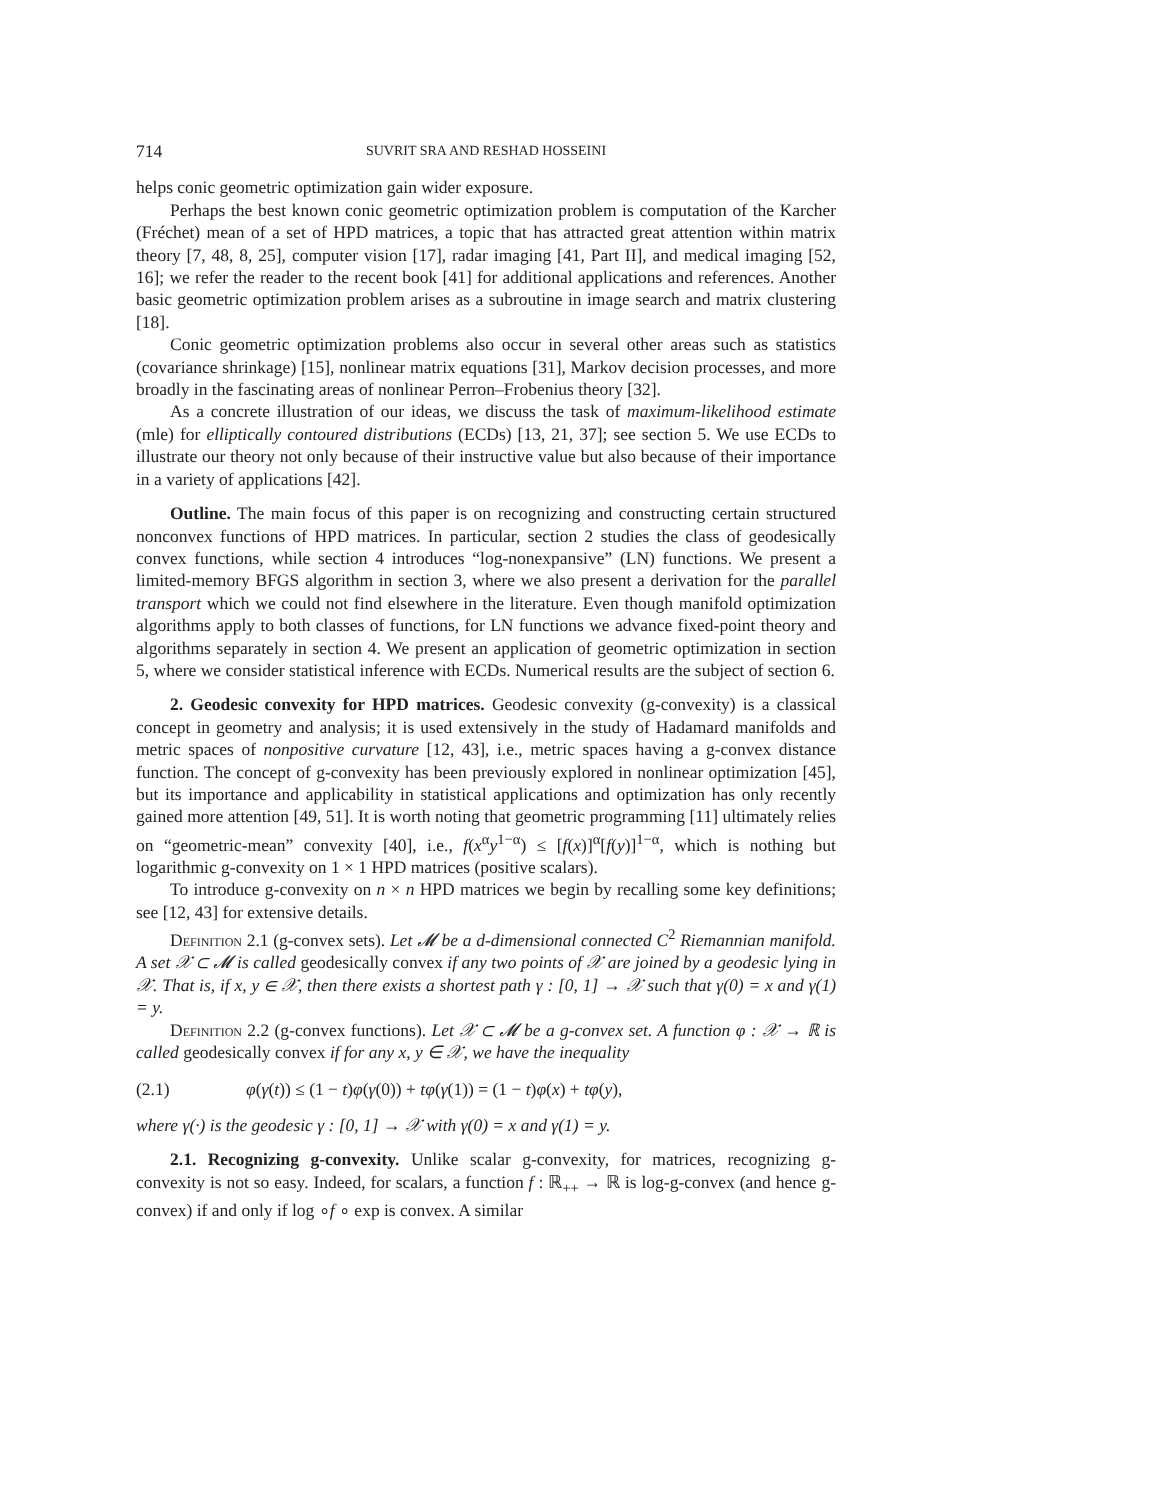714 SUVRIT SRA AND RESHAD HOSSEINI
helps conic geometric optimization gain wider exposure.
Perhaps the best known conic geometric optimization problem is computation of the Karcher (Fréchet) mean of a set of HPD matrices, a topic that has attracted great attention within matrix theory [7, 48, 8, 25], computer vision [17], radar imaging [41, Part II], and medical imaging [52, 16]; we refer the reader to the recent book [41] for additional applications and references. Another basic geometric optimization problem arises as a subroutine in image search and matrix clustering [18].
Conic geometric optimization problems also occur in several other areas such as statistics (covariance shrinkage) [15], nonlinear matrix equations [31], Markov decision processes, and more broadly in the fascinating areas of nonlinear Perron–Frobenius theory [32].
As a concrete illustration of our ideas, we discuss the task of maximum-likelihood estimate (mle) for elliptically contoured distributions (ECDs) [13, 21, 37]; see section 5. We use ECDs to illustrate our theory not only because of their instructive value but also because of their importance in a variety of applications [42].
Outline. The main focus of this paper is on recognizing and constructing certain structured nonconvex functions of HPD matrices. In particular, section 2 studies the class of geodesically convex functions, while section 4 introduces “log-nonexpansive” (LN) functions. We present a limited-memory BFGS algorithm in section 3, where we also present a derivation for the parallel transport which we could not find elsewhere in the literature. Even though manifold optimization algorithms apply to both classes of functions, for LN functions we advance fixed-point theory and algorithms separately in section 4. We present an application of geometric optimization in section 5, where we consider statistical inference with ECDs. Numerical results are the subject of section 6.
2. Geodesic convexity for HPD matrices. Geodesic convexity (g-convexity) is a classical concept in geometry and analysis; it is used extensively in the study of Hadamard manifolds and metric spaces of nonpositive curvature [12, 43], i.e., metric spaces having a g-convex distance function. The concept of g-convexity has been previously explored in nonlinear optimization [45], but its importance and applicability in statistical applications and optimization has only recently gained more attention [49, 51]. It is worth noting that geometric programming [11] ultimately relies on “geometric-mean” convexity [40], i.e., f(x<sup>α</sup>y<sup>1−α</sup>) ≤ [f(x)]<sup>α</sup>[f(y)]<sup>1−α</sup>, which is nothing but logarithmic g-convexity on 1 × 1 HPD matrices (positive scalars).
To introduce g-convexity on n × n HPD matrices we begin by recalling some key definitions; see [12, 43] for extensive details.
Definition 2.1 (g-convex sets). Let 𝓜 be a d-dimensional connected C<sup>2</sup> Riemannian manifold. A set 𝒳 ⊂ 𝓜 is called geodesically convex if any two points of 𝒳 are joined by a geodesic lying in 𝒳. That is, if x, y ∈ 𝒳, then there exists a shortest path γ : [0, 1] → 𝒳 such that γ(0) = x and γ(1) = y.
Definition 2.2 (g-convex functions). Let 𝒳 ⊂ 𝓜 be a g-convex set. A function φ : 𝒳 → ℝ is called geodesically convex if for any x, y ∈ 𝒳, we have the inequality
(2.1) φ(γ(t)) ≤ (1 − t)φ(γ(0)) + tφ(γ(1)) = (1 − t)φ(x) + tφ(y),
where γ(·) is the geodesic γ : [0, 1] → 𝒳 with γ(0) = x and γ(1) = y.
2.1. Recognizing g-convexity. Unlike scalar g-convexity, for matrices, recognizing g-convexity is not so easy. Indeed, for scalars, a function f : ℝ<sub>++</sub> → ℝ is log-g-convex (and hence g-convex) if and only if log ∘f ∘ exp is convex. A similar